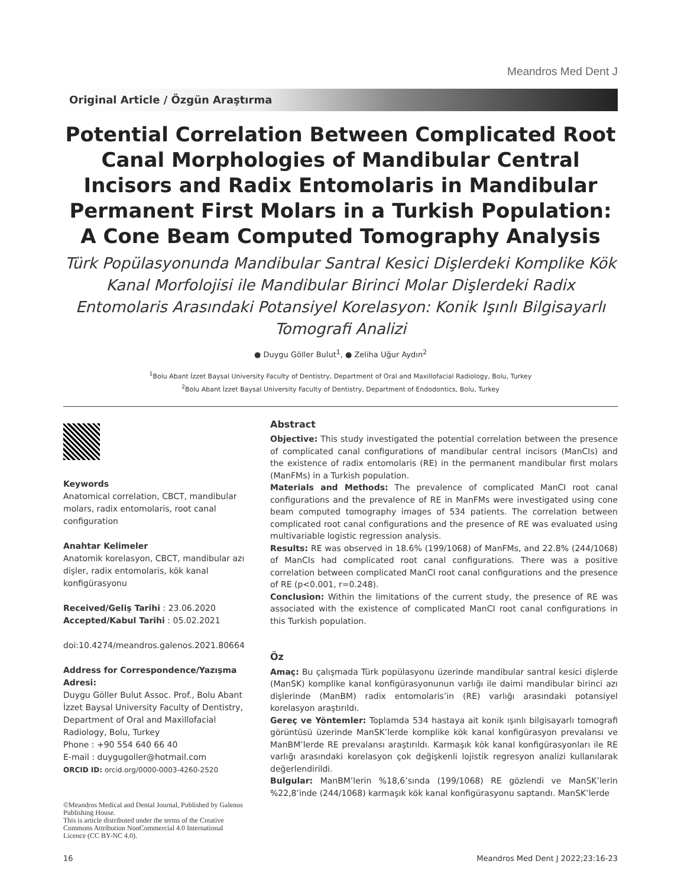Meandros Med Dent J
Original Article / Özgün Araştırma
Potential Correlation Between Complicated Root Canal Morphologies of Mandibular Central Incisors and Radix Entomolaris in Mandibular Permanent First Molars in a Turkish Population: A Cone Beam Computed Tomography Analysis
Türk Popülasyonunda Mandibular Santral Kesici Dişlerdeki Komplike Kök Kanal Morfolojisi ile Mandibular Birinci Molar Dişlerdeki Radix Entomolaris Arasındaki Potansiyel Korelasyon: Konik Işınlı Bilgisayarlı Tomografi Analizi
● Duygu Göller Bulut<sup>1</sup>, ● Zeliha Uğur Aydın<sup>2</sup>
<sup>1</sup> Bolu Abant İzzet Baysal University Faculty of Dentistry, Department of Oral and Maxillofacial Radiology, Bolu, Turkey
<sup>2</sup> Bolu Abant İzzet Baysal University Faculty of Dentistry, Department of Endodontics, Bolu, Turkey
Keywords
Anatomical correlation, CBCT, mandibular molars, radix entomolaris, root canal configuration
Anahtar Kelimeler
Anatomik korelasyon, CBCT, mandibular azı dişler, radix entomolaris, kök kanal konfigürasyonu
Received/Geliş Tarihi : 23.06.2020
Accepted/Kabul Tarihi : 05.02.2021
doi:10.4274/meandros.galenos.2021.80664
Address for Correspondence/Yazışma Adresi:
Duygu Göller Bulut Assoc. Prof., Bolu Abant İzzet Baysal University Faculty of Dentistry, Department of Oral and Maxillofacial Radiology, Bolu, Turkey
Phone : +90 554 640 66 40
E-mail : duygugoller@hotmail.com
ORCID ID: orcid.org/0000-0003-4260-2520
©Meandros Medical and Dental Journal, Published by Galenos Publishing House.
This is article distributed under the terms of the Creative Commons Attribution NonCommercial 4.0 International Licence (CC BY-NC 4.0).
Abstract
Objective: This study investigated the potential correlation between the presence of complicated canal configurations of mandibular central incisors (ManCIs) and the existence of radix entomolaris (RE) in the permanent mandibular first molars (ManFMs) in a Turkish population.
Materials and Methods: The prevalence of complicated ManCI root canal configurations and the prevalence of RE in ManFMs were investigated using cone beam computed tomography images of 534 patients. The correlation between complicated root canal configurations and the presence of RE was evaluated using multivariable logistic regression analysis.
Results: RE was observed in 18.6% (199/1068) of ManFMs, and 22.8% (244/1068) of ManCIs had complicated root canal configurations. There was a positive correlation between complicated ManCI root canal configurations and the presence of RE (p<0.001, r=0.248).
Conclusion: Within the limitations of the current study, the presence of RE was associated with the existence of complicated ManCI root canal configurations in this Turkish population.
Öz
Amaç: Bu çalışmada Türk popülasyonu üzerinde mandibular santral kesici dişlerde (ManSK) komplike kanal konfigürasyonunun varlığı ile daimi mandibular birinci azı dişlerinde (ManBM) radix entomolaris’in (RE) varlığı arasındaki potansiyel korelasyon araştırıldı.
Gereç ve Yöntemler: Toplamda 534 hastaya ait konik ışınlı bilgisayarlı tomografi görüntüsü üzerinde ManSK’lerde komplike kök kanal konfigürasyon prevalansı ve ManBM’lerde RE prevalansı araştırıldı. Karmaşık kök kanal konfigürasyonları ile RE varlığı arasındaki korelasyon çok değişkenli lojistik regresyon analizi kullanılarak değerlendirildi.
Bulgular: ManBM’lerin %18,6’sında (199/1068) RE gözlendi ve ManSK’lerin %22,8’inde (244/1068) karmaşık kök kanal konfigürasyonu saptandı. ManSK’lerde
16 Meandros Med Dent J 2022;23:16-23